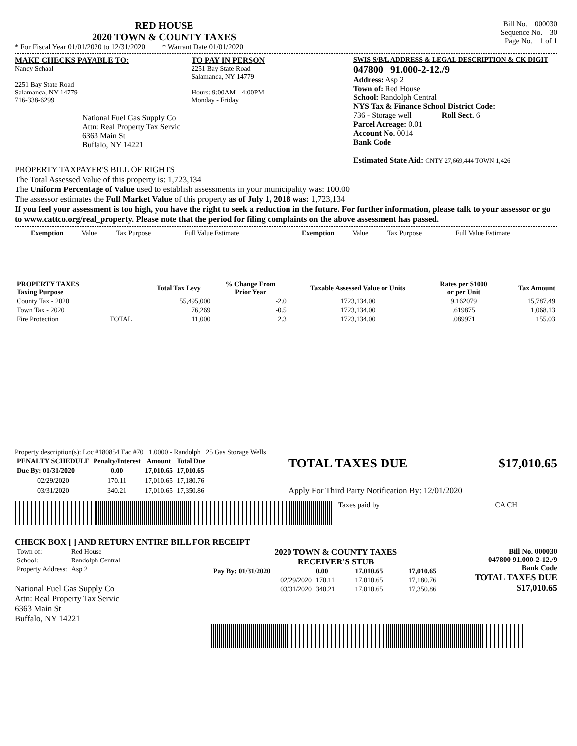RED HOUSE
2020 TOWN & COUNTY TAXES
* For Fiscal Year 01/01/2020 to 12/31/2020 * Warrant Date 01/01/2020
Bill No. 000030
Sequence No. 30
Page No. 1 of 1
MAKE CHECKS PAYABLE TO:
Nancy Schaal
2251 Bay State Road
Salamanca, NY 14779
716-338-6299
National Fuel Gas Supply Co
Attn: Real Property Tax Servic
6363 Main St
Buffalo, NY 14221
TO PAY IN PERSON
2251 Bay State Road
Salamanca, NY 14779
Hours: 9:00AM - 4:00PM
Monday - Friday
SWIS S/B/L ADDRESS & LEGAL DESCRIPTION & CK DIGIT
047800 91.000-2-12./9
Address: Asp 2
Town of: Red House
School: Randolph Central
NYS Tax & Finance School District Code:
736 - Storage well Roll Sect. 6
Parcel Acreage: 0.01
Account No. 0014
Bank Code
Estimated State Aid: CNTY 27,669,444 TOWN 1,426
PROPERTY TAXPAYER'S BILL OF RIGHTS
The Total Assessed Value of this property is: 1,723,134
The Uniform Percentage of Value used to establish assessments in your municipality was: 100.00
The assessor estimates the Full Market Value of this property as of July 1, 2018 was: 1,723,134
If you feel your assessment is too high, you have the right to seek a reduction in the future. For further information, please talk to your assessor or go to www.cattco.org/real_property. Please note that the period for filing complaints on the above assessment has passed.
| Exemption | Value | Tax Purpose | Full Value Estimate | Exemption | Value | Tax Purpose | Full Value Estimate |
| PROPERTY TAXES Taxing Purpose | | Total Tax Levy | % Change From Prior Year | Taxable Assessed Value or Units | Rates per $1000 or per Unit | Tax Amount |
| --- | --- | --- | --- | --- | --- | --- |
| County Tax - 2020 | | 55,495,000 | -2.0 | 1723,134.00 | 9.162079 | 15,787.49 |
| Town Tax - 2020 | | 76,269 | -0.5 | 1723,134.00 | .619875 | 1,068.13 |
| Fire Protection | TOTAL | 11,000 | 2.3 | 1723,134.00 | .089971 | 155.03 |
Property description(s): Loc #180854 Fac #70 1.0000 - Randolph 25 Gas Storage Wells
| PENALTY SCHEDULE | Penalty/Interest | Amount | Total Due |
| --- | --- | --- | --- |
| Due By: 01/31/2020 | 0.00 | 17,010.65 | 17,010.65 |
| 02/29/2020 | 170.11 | 17,010.65 | 17,180.76 |
| 03/31/2020 | 340.21 | 17,010.65 | 17,350.86 |
TOTAL TAXES DUE $17,010.65
Apply For Third Party Notification By: 12/01/2020
Taxes paid by_______________________________CA CH
CHECK BOX [ ] AND RETURN ENTIRE BILL FOR RECEIPT
| Town of: | Red House |
| School: | Randolph Central |
| Property Address: | Asp 2 |
National Fuel Gas Supply Co
Attn: Real Property Tax Servic
6363 Main St
Buffalo, NY 14221
2020 TOWN & COUNTY TAXES
RECEIVER'S STUB
| Pay By: 01/31/2020 | 0.00 | 17,010.65 | 17,010.65 |
| 02/29/2020 | 170.11 | 17,010.65 | 17,180.76 |
| 03/31/2020 | 340.21 | 17,010.65 | 17,350.86 |
Bill No. 000030
047800 91.000-2-12./9
Bank Code
TOTAL TAXES DUE
$17,010.65